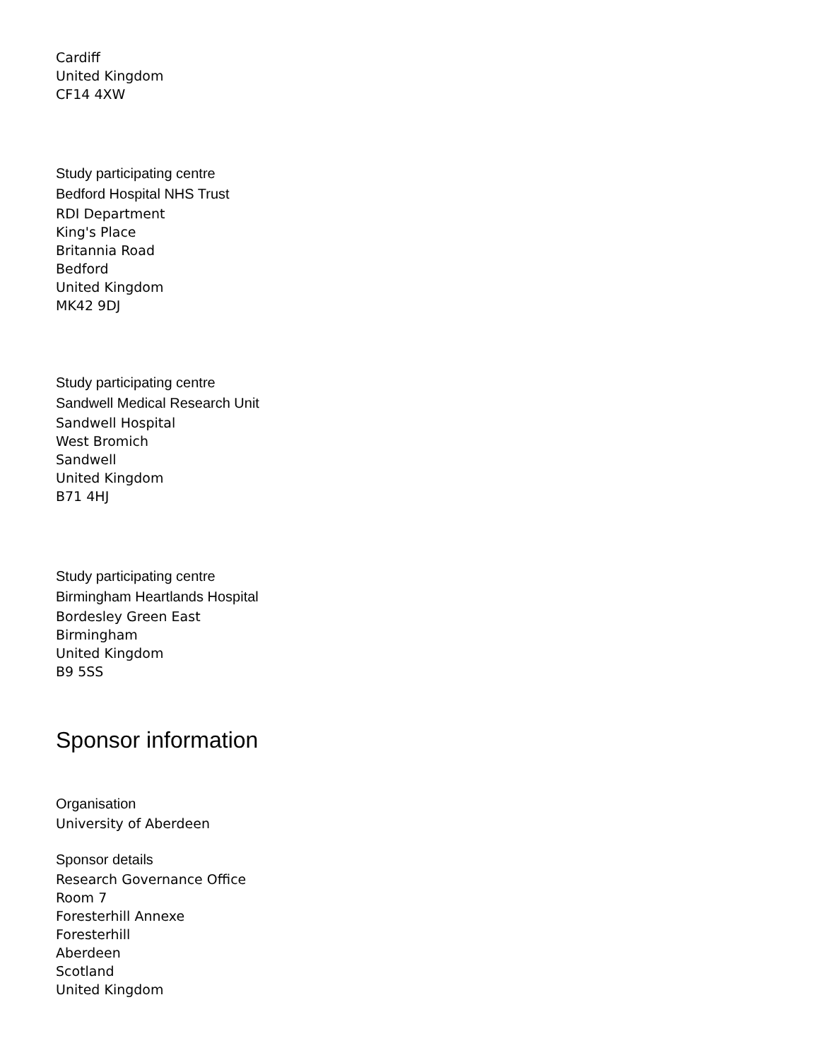Cardiff
United Kingdom
CF14 4XW
Study participating centre
Bedford Hospital NHS Trust
RDI Department
King's Place
Britannia Road
Bedford
United Kingdom
MK42 9DJ
Study participating centre
Sandwell Medical Research Unit
Sandwell Hospital
West Bromich
Sandwell
United Kingdom
B71 4HJ
Study participating centre
Birmingham Heartlands Hospital
Bordesley Green East
Birmingham
United Kingdom
B9 5SS
Sponsor information
Organisation
University of Aberdeen
Sponsor details
Research Governance Office
Room 7
Foresterhill Annexe
Foresterhill
Aberdeen
Scotland
United Kingdom